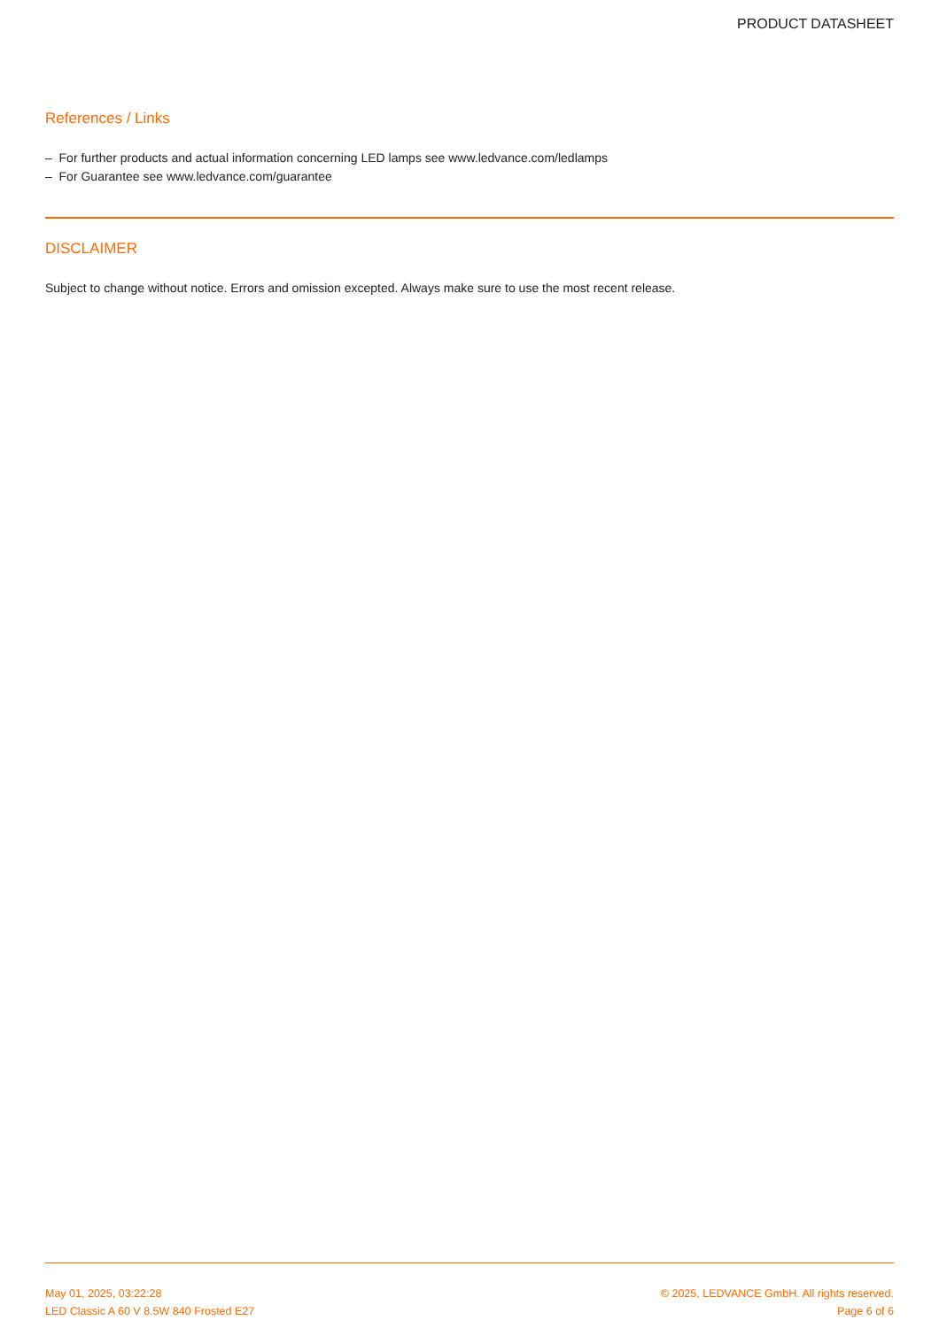PRODUCT DATASHEET
References / Links
– For further products and actual information concerning LED lamps see www.ledvance.com/ledlamps
– For Guarantee see www.ledvance.com/guarantee
DISCLAIMER
Subject to change without notice. Errors and omission excepted. Always make sure to use the most recent release.
May 01, 2025, 03:22:28
LED Classic A 60 V 8.5W 840 Frosted E27
© 2025, LEDVANCE GmbH. All rights reserved.
Page 6 of 6